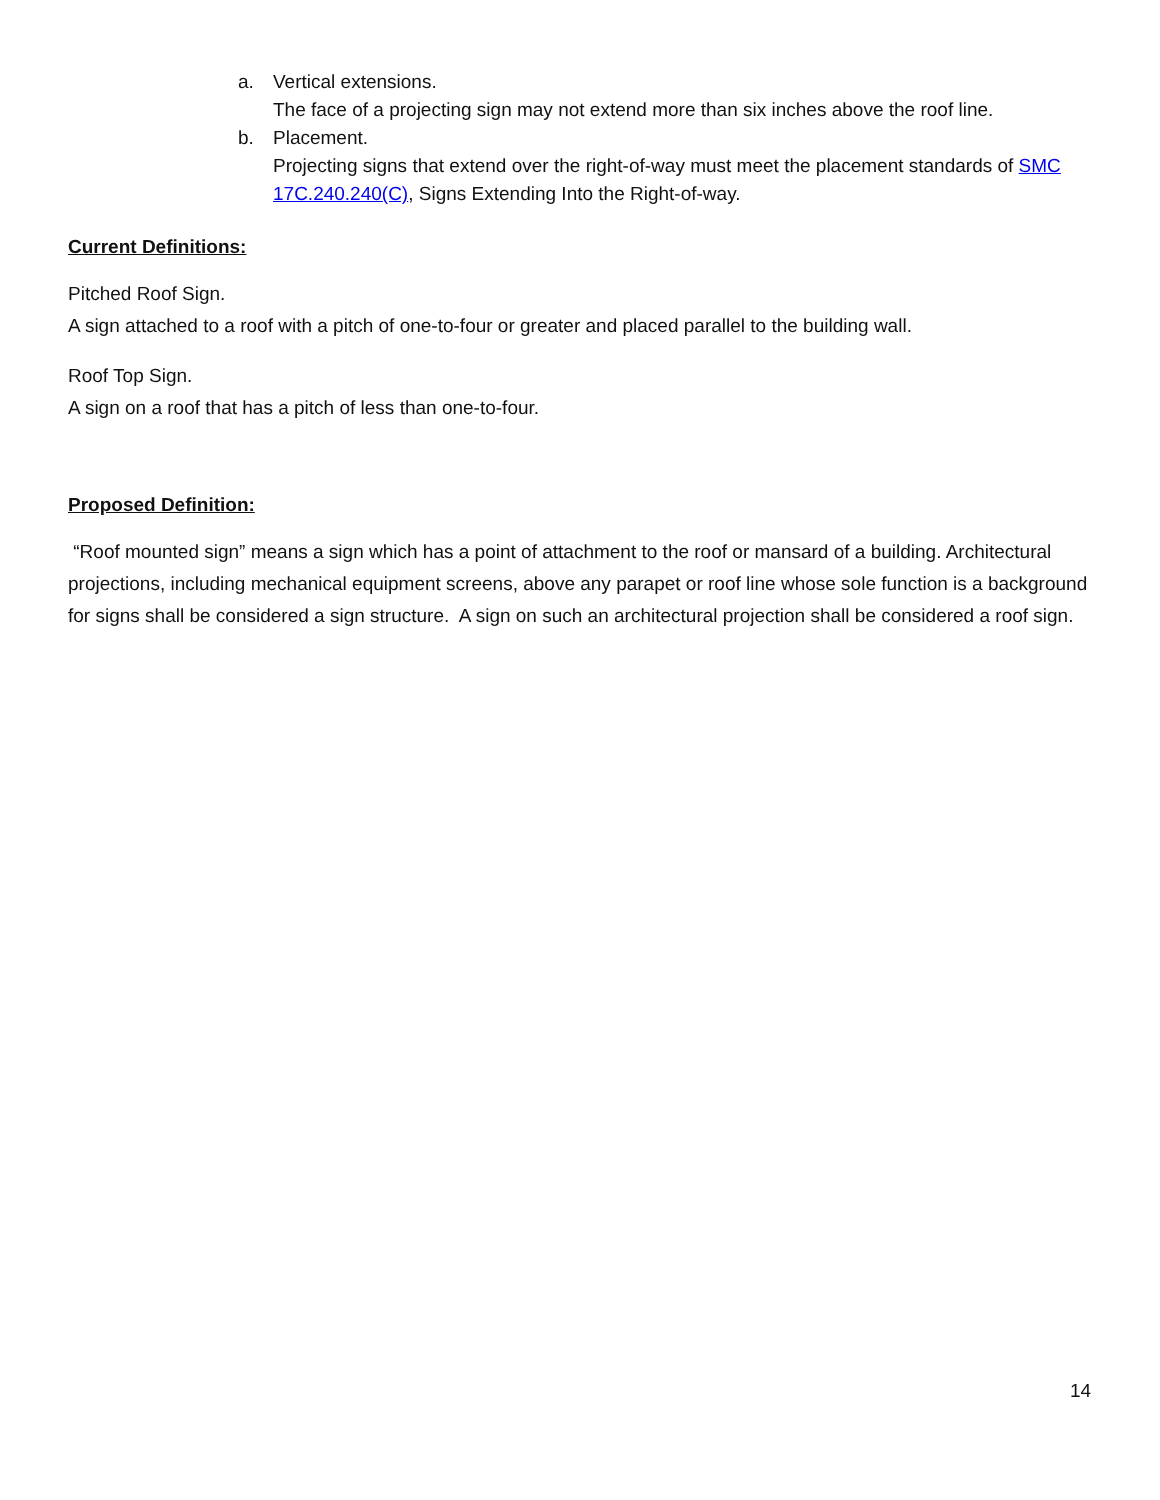a. Vertical extensions.
The face of a projecting sign may not extend more than six inches above the roof line.
b. Placement.
Projecting signs that extend over the right-of-way must meet the placement standards of SMC 17C.240.240(C), Signs Extending Into the Right-of-way.
Current Definitions:
Pitched Roof Sign.
A sign attached to a roof with a pitch of one-to-four or greater and placed parallel to the building wall.
Roof Top Sign.
A sign on a roof that has a pitch of less than one-to-four.
Proposed Definition:
“Roof mounted sign” means a sign which has a point of attachment to the roof or mansard of a building. Architectural projections, including mechanical equipment screens, above any parapet or roof line whose sole function is a background for signs shall be considered a sign structure. A sign on such an architectural projection shall be considered a roof sign.
14